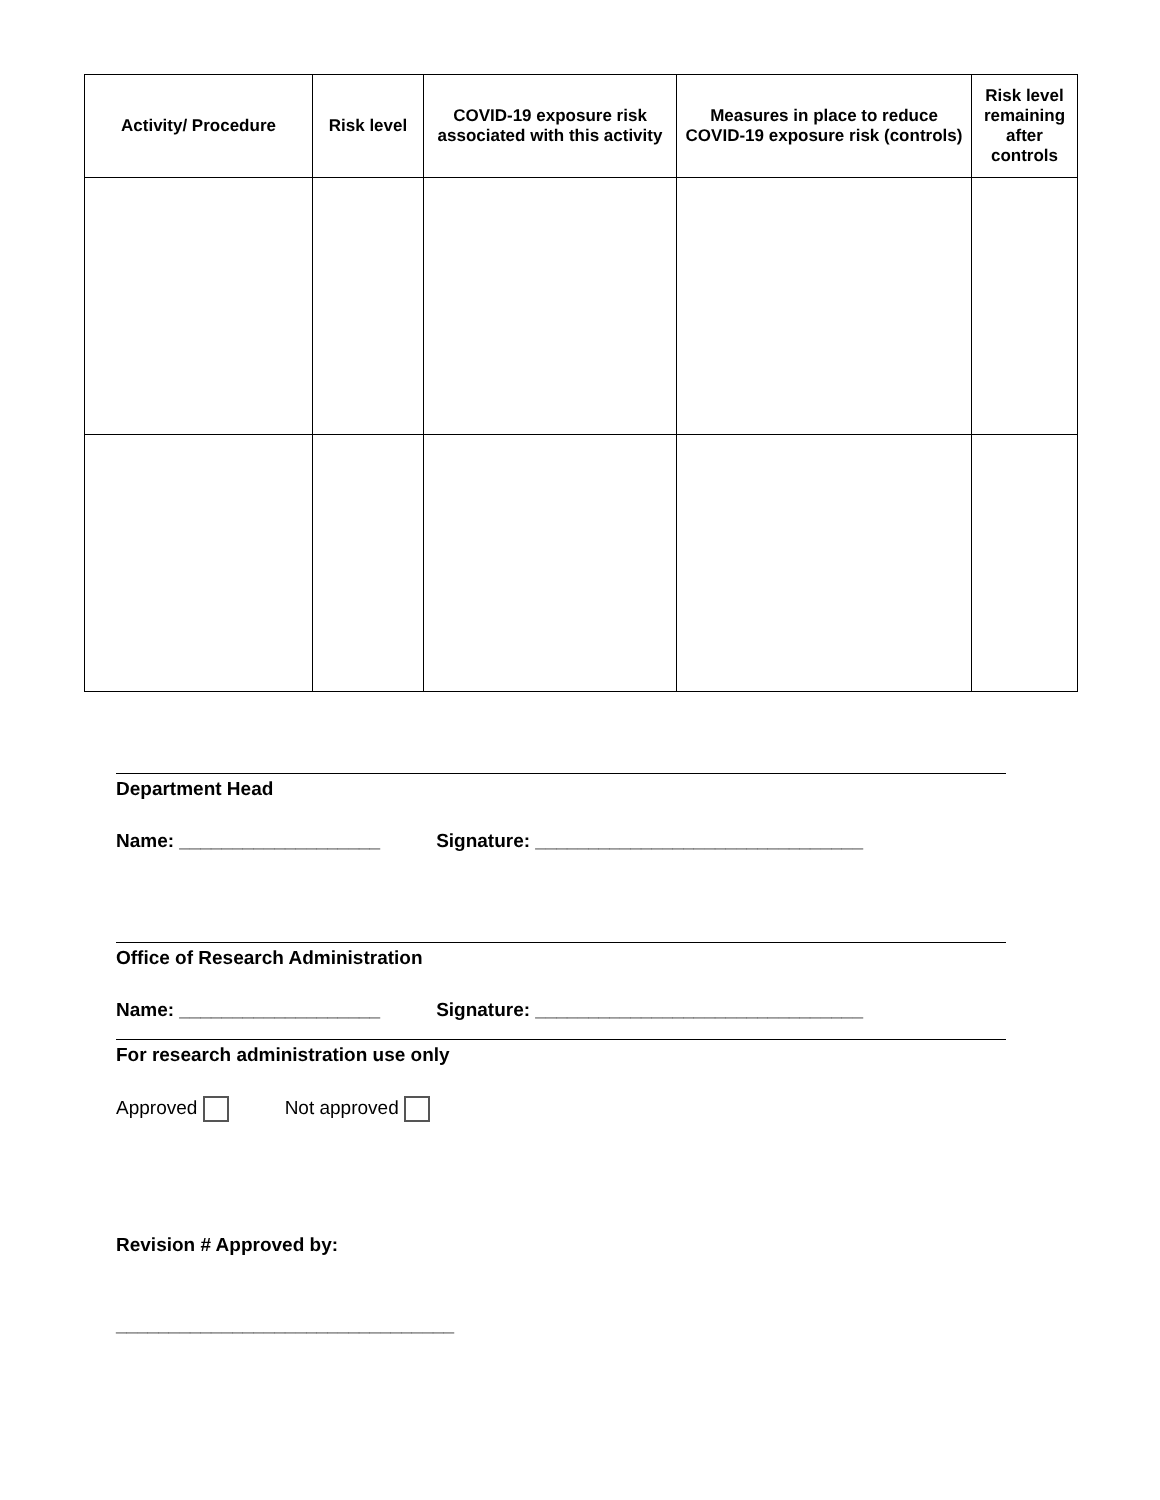| Activity/ Procedure | Risk level | COVID-19 exposure risk associated with this activity | Measures in place to reduce COVID-19 exposure risk (controls) | Risk level remaining after controls |
| --- | --- | --- | --- | --- |
Department Head
Name: ___________________ Signature: _______________________________
Office of Research Administration
Name: ___________________ Signature: _______________________________
For research administration use only
Approved Not approved
Revision # Approved by:
________________________________